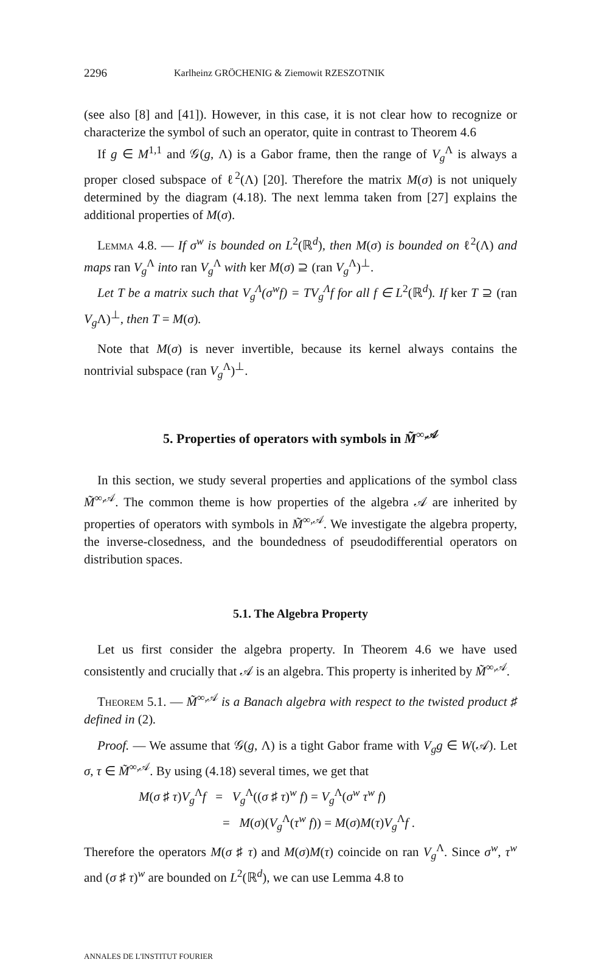2296 Karlheinz GRÖCHENIG & Ziemowit RZESZOTNIK
(see also [8] and [41]). However, in this case, it is not clear how to recognize or characterize the symbol of such an operator, quite in contrast to Theorem 4.6
If g ∈ M<sup>1,1</sup> and 𝒢(g, Λ) is a Gabor frame, then the range of V<sub>g</sub><sup>Λ</sup> is always a proper closed subspace of ℓ<sup>2</sup>(Λ) [20]. Therefore the matrix M(σ) is not uniquely determined by the diagram (4.18). The next lemma taken from [27] explains the additional properties of M(σ).
Lemma 4.8. — If σ<sup>w</sup> is bounded on L<sup>2</sup>(ℝ<sup>d</sup>), then M(σ) is bounded on ℓ<sup>2</sup>(Λ) and maps ran V<sub>g</sub><sup>Λ</sup> into ran V<sub>g</sub><sup>Λ</sup> with ker M(σ) ⊇ (ran V<sub>g</sub><sup>Λ</sup>)<sup>⊥</sup>.
Let T be a matrix such that V<sub>g</sub><sup>Λ</sup>(σ<sup>w</sup>f) = TV<sub>g</sub><sup>Λ</sup>f for all f ∈ L<sup>2</sup>(ℝ<sup>d</sup>). If ker T ⊇ (ran V<sub>g</sub> Λ)<sup>⊥</sup>, then T = M(σ).
Note that M(σ) is never invertible, because its kernel always contains the nontrivial subspace (ran V<sub>g</sub><sup>Λ</sup>)<sup>⊥</sup>.
5. Properties of operators with symbols in M̃<sup>∞,𝒜</sup>
In this section, we study several properties and applications of the symbol class M̃<sup>∞,𝒜</sup>. The common theme is how properties of the algebra 𝒜 are inherited by properties of operators with symbols in M̃<sup>∞,𝒜</sup>. We investigate the algebra property, the inverse-closedness, and the boundedness of pseudodifferential operators on distribution spaces.
5.1. The Algebra Property
Let us first consider the algebra property. In Theorem 4.6 we have used consistently and crucially that 𝒜 is an algebra. This property is inherited by M̃<sup>∞,𝒜</sup>.
Theorem 5.1. — M̃<sup>∞,𝒜</sup> is a Banach algebra with respect to the twisted product ♯ defined in (2).
Proof. — We assume that 𝒢(g, Λ) is a tight Gabor frame with V<sub>g</sub>g ∈ W(𝒜). Let σ, τ ∈ M̃<sup>∞,𝒜</sup>. By using (4.18) several times, we get that
M(σ ♯ τ)V<sub>g</sub><sup>Λ</sup>f = V<sub>g</sub><sup>Λ</sup>((σ ♯ τ)<sup>w</sup> f) = V<sub>g</sub><sup>Λ</sup>(σ<sup>w</sup> τ<sup>w</sup> f)
= M(σ)(V<sub>g</sub><sup>Λ</sup>(τ<sup>w</sup> f)) = M(σ)M(τ)V<sub>g</sub><sup>Λ</sup>f .
Therefore the operators M(σ ♯ τ) and M(σ)M(τ) coincide on ran V<sub>g</sub><sup>Λ</sup>. Since σ<sup>w</sup>, τ<sup>w</sup> and (σ ♯ τ)<sup>w</sup> are bounded on L<sup>2</sup>(ℝ<sup>d</sup>), we can use Lemma 4.8 to
ANNALES DE L'INSTITUT FOURIER